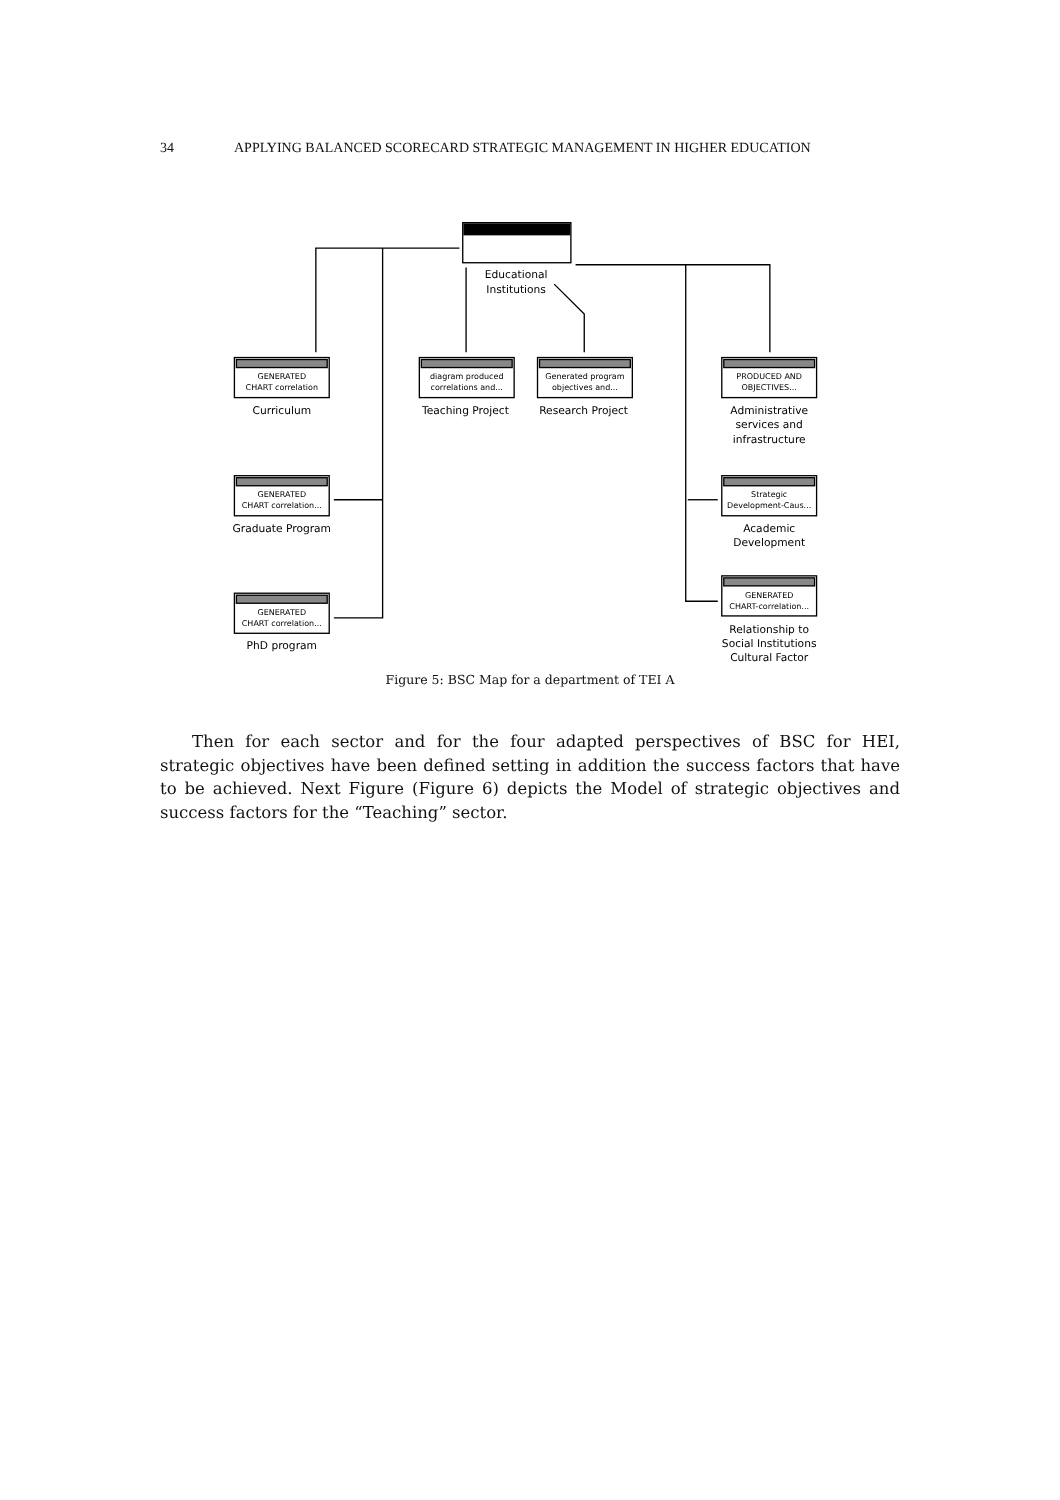34 APPLYING BALANCED SCORECARD STRATEGIC MANAGEMENT IN HIGHER EDUCATION
Educational
Institutions
GENERATED
CHART correlation
Curriculum
diagram produced
correlations and...
Teaching Project
Generated program
objectives and...
Research Project
PRODUCED AND
OBJECTIVES...
Administrative
services and
infrastructure
GENERATED
CHART correlation...
Graduate Program
Strategic
Development-Caus...
Academic
Development
GENERATED
CHART correlation...
PhD program
GENERATED
CHART-correlation...
Relationship to
Social Institutions
Cultural Factor
Figure 5: BSC Map for a department of TEI A
Then for each sector and for the four adapted perspectives of BSC for HEI, strategic objectives have been defined setting in addition the success factors that have to be achieved. Next Figure (Figure 6) depicts the Model of strategic objectives and success factors for the “Teaching” sector.